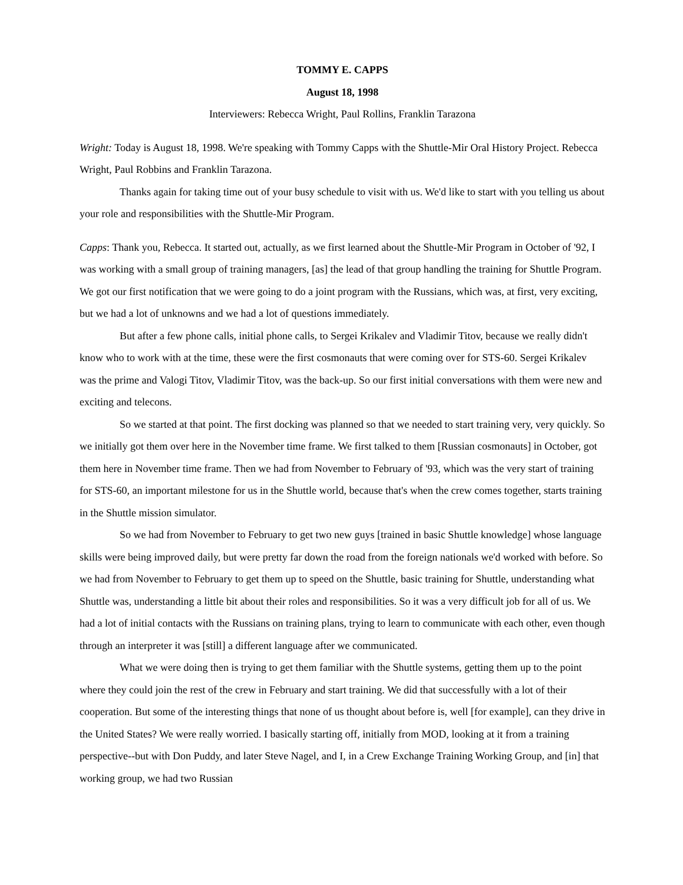TOMMY E. CAPPS
August 18, 1998
Interviewers: Rebecca Wright, Paul Rollins, Franklin Tarazona
Wright: Today is August 18, 1998. We're speaking with Tommy Capps with the Shuttle-Mir Oral History Project. Rebecca Wright, Paul Robbins and Franklin Tarazona.
Thanks again for taking time out of your busy schedule to visit with us. We'd like to start with you telling us about your role and responsibilities with the Shuttle-Mir Program.
Capps: Thank you, Rebecca. It started out, actually, as we first learned about the Shuttle-Mir Program in October of '92, I was working with a small group of training managers, [as] the lead of that group handling the training for Shuttle Program. We got our first notification that we were going to do a joint program with the Russians, which was, at first, very exciting, but we had a lot of unknowns and we had a lot of questions immediately.
But after a few phone calls, initial phone calls, to Sergei Krikalev and Vladimir Titov, because we really didn't know who to work with at the time, these were the first cosmonauts that were coming over for STS-60. Sergei Krikalev was the prime and Valogi Titov, Vladimir Titov, was the back-up. So our first initial conversations with them were new and exciting and telecons.
So we started at that point. The first docking was planned so that we needed to start training very, very quickly. So we initially got them over here in the November time frame. We first talked to them [Russian cosmonauts] in October, got them here in November time frame. Then we had from November to February of '93, which was the very start of training for STS-60, an important milestone for us in the Shuttle world, because that's when the crew comes together, starts training in the Shuttle mission simulator.
So we had from November to February to get two new guys [trained in basic Shuttle knowledge] whose language skills were being improved daily, but were pretty far down the road from the foreign nationals we'd worked with before. So we had from November to February to get them up to speed on the Shuttle, basic training for Shuttle, understanding what Shuttle was, understanding a little bit about their roles and responsibilities. So it was a very difficult job for all of us. We had a lot of initial contacts with the Russians on training plans, trying to learn to communicate with each other, even though through an interpreter it was [still] a different language after we communicated.
What we were doing then is trying to get them familiar with the Shuttle systems, getting them up to the point where they could join the rest of the crew in February and start training. We did that successfully with a lot of their cooperation. But some of the interesting things that none of us thought about before is, well [for example], can they drive in the United States? We were really worried. I basically starting off, initially from MOD, looking at it from a training perspective--but with Don Puddy, and later Steve Nagel, and I, in a Crew Exchange Training Working Group, and [in] that working group, we had two Russian